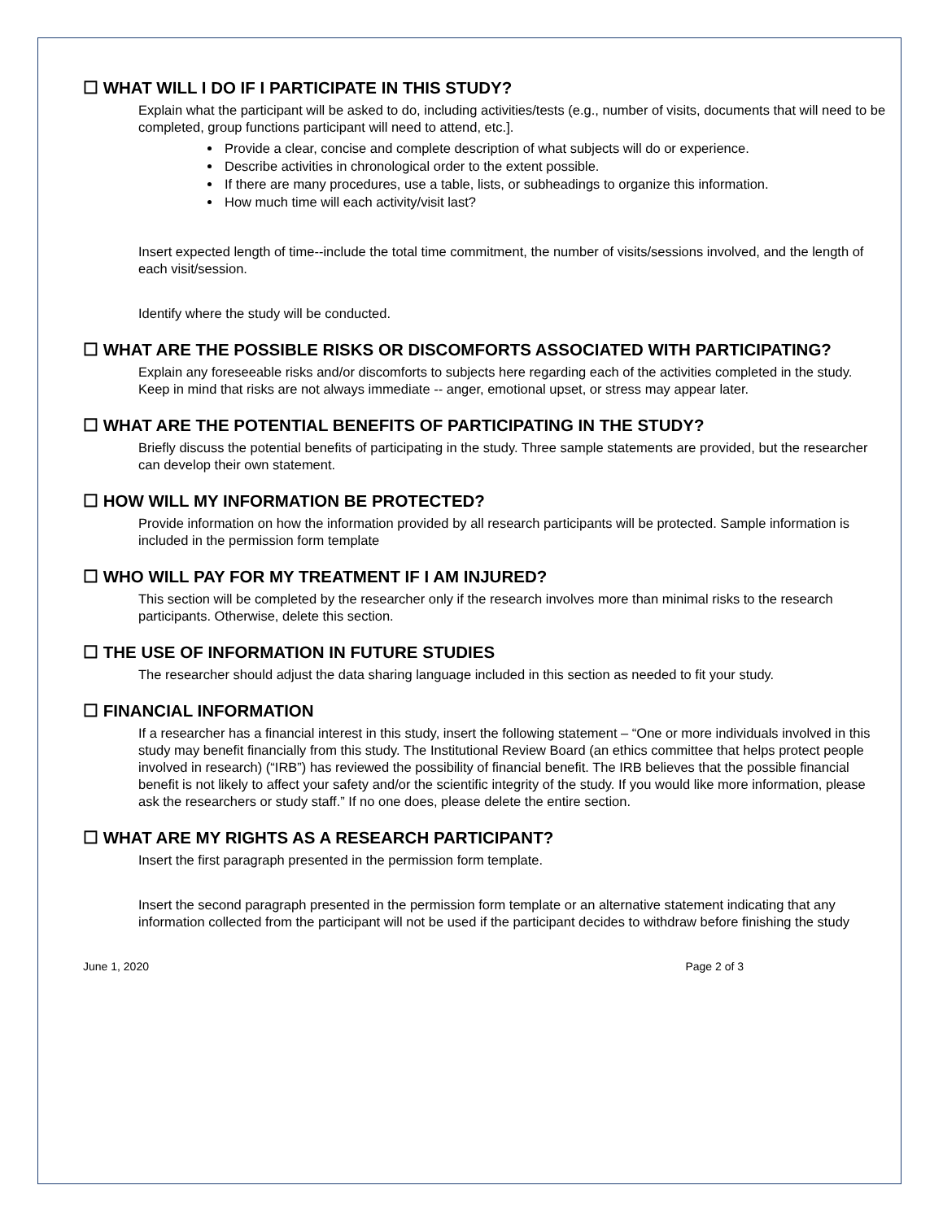☐ WHAT WILL I DO IF I PARTICIPATE IN THIS STUDY?
Explain what the participant will be asked to do, including activities/tests (e.g., number of visits, documents that will need to be completed, group functions participant will need to attend, etc.].
Provide a clear, concise and complete description of what subjects will do or experience.
Describe activities in chronological order to the extent possible.
If there are many procedures, use a table, lists, or subheadings to organize this information.
How much time will each activity/visit last?
Insert expected length of time--include the total time commitment, the number of visits/sessions involved, and the length of each visit/session.
Identify where the study will be conducted.
☐ WHAT ARE THE POSSIBLE RISKS OR DISCOMFORTS ASSOCIATED WITH PARTICIPATING?
Explain any foreseeable risks and/or discomforts to subjects here regarding each of the activities completed in the study. Keep in mind that risks are not always immediate -- anger, emotional upset, or stress may appear later.
☐ WHAT ARE THE POTENTIAL BENEFITS OF PARTICIPATING IN THE STUDY?
Briefly discuss the potential benefits of participating in the study. Three sample statements are provided, but the researcher can develop their own statement.
☐ HOW WILL MY INFORMATION BE PROTECTED?
Provide information on how the information provided by all research participants will be protected. Sample information is included in the permission form template
☐ WHO WILL PAY FOR MY TREATMENT IF I AM INJURED?
This section will be completed by the researcher only if the research involves more than minimal risks to the research participants. Otherwise, delete this section.
☐ THE USE OF INFORMATION IN FUTURE STUDIES
The researcher should adjust the data sharing language included in this section as needed to fit your study.
☐ FINANCIAL INFORMATION
If a researcher has a financial interest in this study, insert the following statement – “One or more individuals involved in this study may benefit financially from this study. The Institutional Review Board (an ethics committee that helps protect people involved in research) (“IRB”) has reviewed the possibility of financial benefit. The IRB believes that the possible financial benefit is not likely to affect your safety and/or the scientific integrity of the study. If you would like more information, please ask the researchers or study staff.” If no one does, please delete the entire section.
☐ WHAT ARE MY RIGHTS AS A RESEARCH PARTICIPANT?
Insert the first paragraph presented in the permission form template.
Insert the second paragraph presented in the permission form template or an alternative statement indicating that any information collected from the participant will not be used if the participant decides to withdraw before finishing the study
June 1, 2020 Page 2 of 3